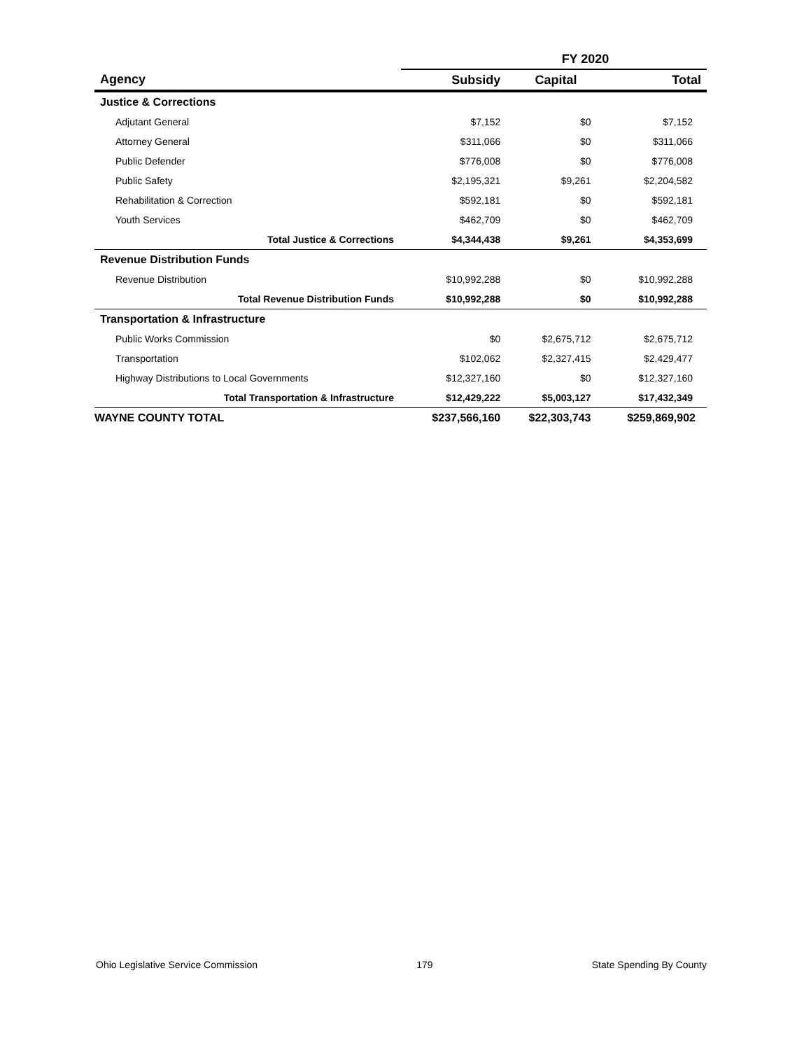| | FY 2020 | | |
| --- | --- | --- | --- |
| Agency | Subsidy | Capital | Total |
| Justice & Corrections | | | |
| Adjutant General | $7,152 | $0 | $7,152 |
| Attorney General | $311,066 | $0 | $311,066 |
| Public Defender | $776,008 | $0 | $776,008 |
| Public Safety | $2,195,321 | $9,261 | $2,204,582 |
| Rehabilitation & Correction | $592,181 | $0 | $592,181 |
| Youth Services | $462,709 | $0 | $462,709 |
| Total Justice & Corrections | $4,344,438 | $9,261 | $4,353,699 |
| Revenue Distribution Funds | | | |
| Revenue Distribution | $10,992,288 | $0 | $10,992,288 |
| Total Revenue Distribution Funds | $10,992,288 | $0 | $10,992,288 |
| Transportation & Infrastructure | | | |
| Public Works Commission | $0 | $2,675,712 | $2,675,712 |
| Transportation | $102,062 | $2,327,415 | $2,429,477 |
| Highway Distributions to Local Governments | $12,327,160 | $0 | $12,327,160 |
| Total Transportation & Infrastructure | $12,429,222 | $5,003,127 | $17,432,349 |
| WAYNE COUNTY TOTAL | $237,566,160 | $22,303,743 | $259,869,902 |
Ohio Legislative Service Commission 179 State Spending By County